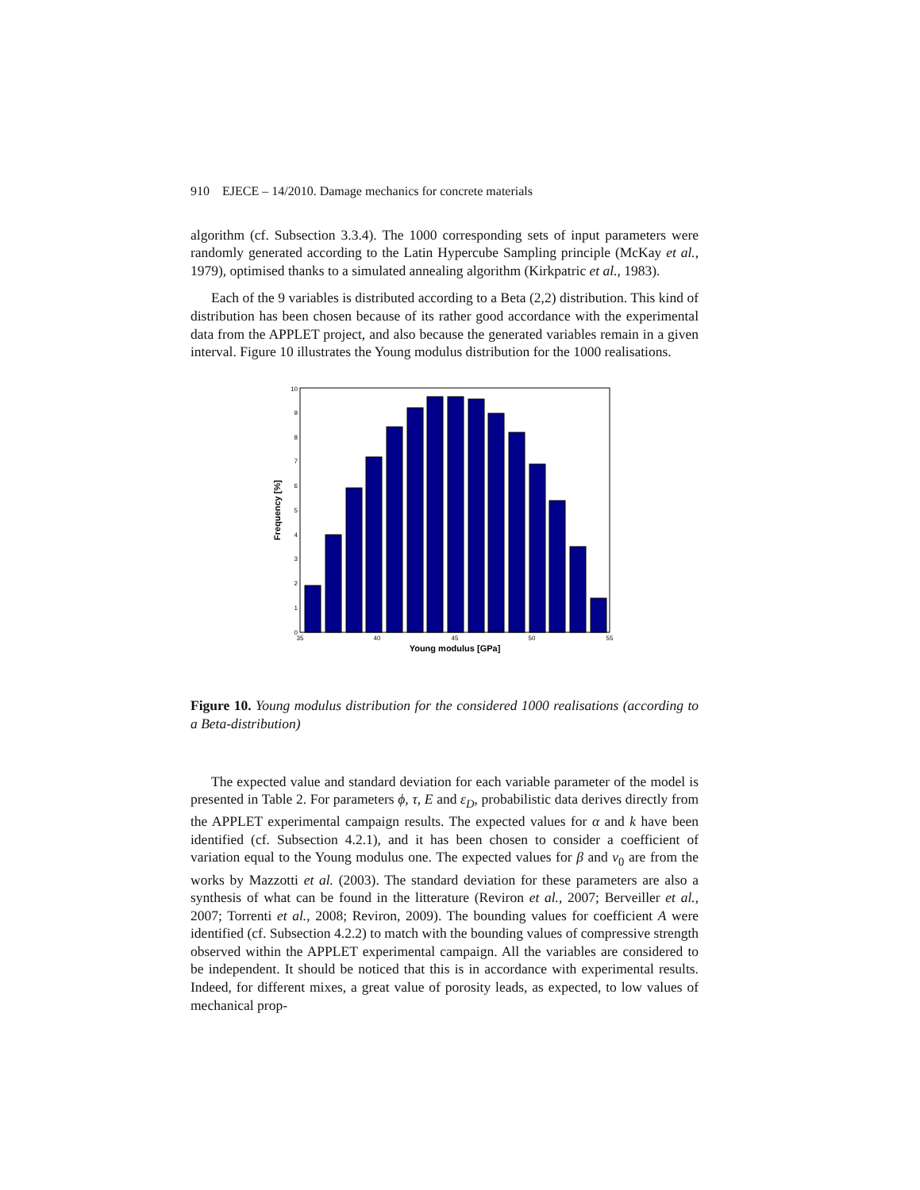910 EJECE – 14/2010. Damage mechanics for concrete materials
algorithm (cf. Subsection 3.3.4). The 1000 corresponding sets of input parameters were randomly generated according to the Latin Hypercube Sampling principle (McKay et al., 1979), optimised thanks to a simulated annealing algorithm (Kirkpatric et al., 1983).
Each of the 9 variables is distributed according to a Beta (2,2) distribution. This kind of distribution has been chosen because of its rather good accordance with the experimental data from the APPLET project, and also because the generated variables remain in a given interval. Figure 10 illustrates the Young modulus distribution for the 1000 realisations.
0
1
2
3
4
5
6
7
8
9
10
35
40
45
50
55
Young modulus [GPa]
Frequency [%]
Figure 10. Young modulus distribution for the considered 1000 realisations (according to a Beta-distribution)
The expected value and standard deviation for each variable parameter of the model is presented in Table 2. For parameters ϕ, τ, E and ε<sub>D</sub>, probabilistic data derives directly from the APPLET experimental campaign results. The expected values for α and k have been identified (cf. Subsection 4.2.1), and it has been chosen to consider a coefficient of variation equal to the Young modulus one. The expected values for β and ν<sub>0</sub> are from the works by Mazzotti et al. (2003). The standard deviation for these parameters are also a synthesis of what can be found in the litterature (Reviron et al., 2007; Berveiller et al., 2007; Torrenti et al., 2008; Reviron, 2009). The bounding values for coefficient A were identified (cf. Subsection 4.2.2) to match with the bounding values of compressive strength observed within the APPLET experimental campaign. All the variables are considered to be independent. It should be noticed that this is in accordance with experimental results. Indeed, for different mixes, a great value of porosity leads, as expected, to low values of mechanical prop-